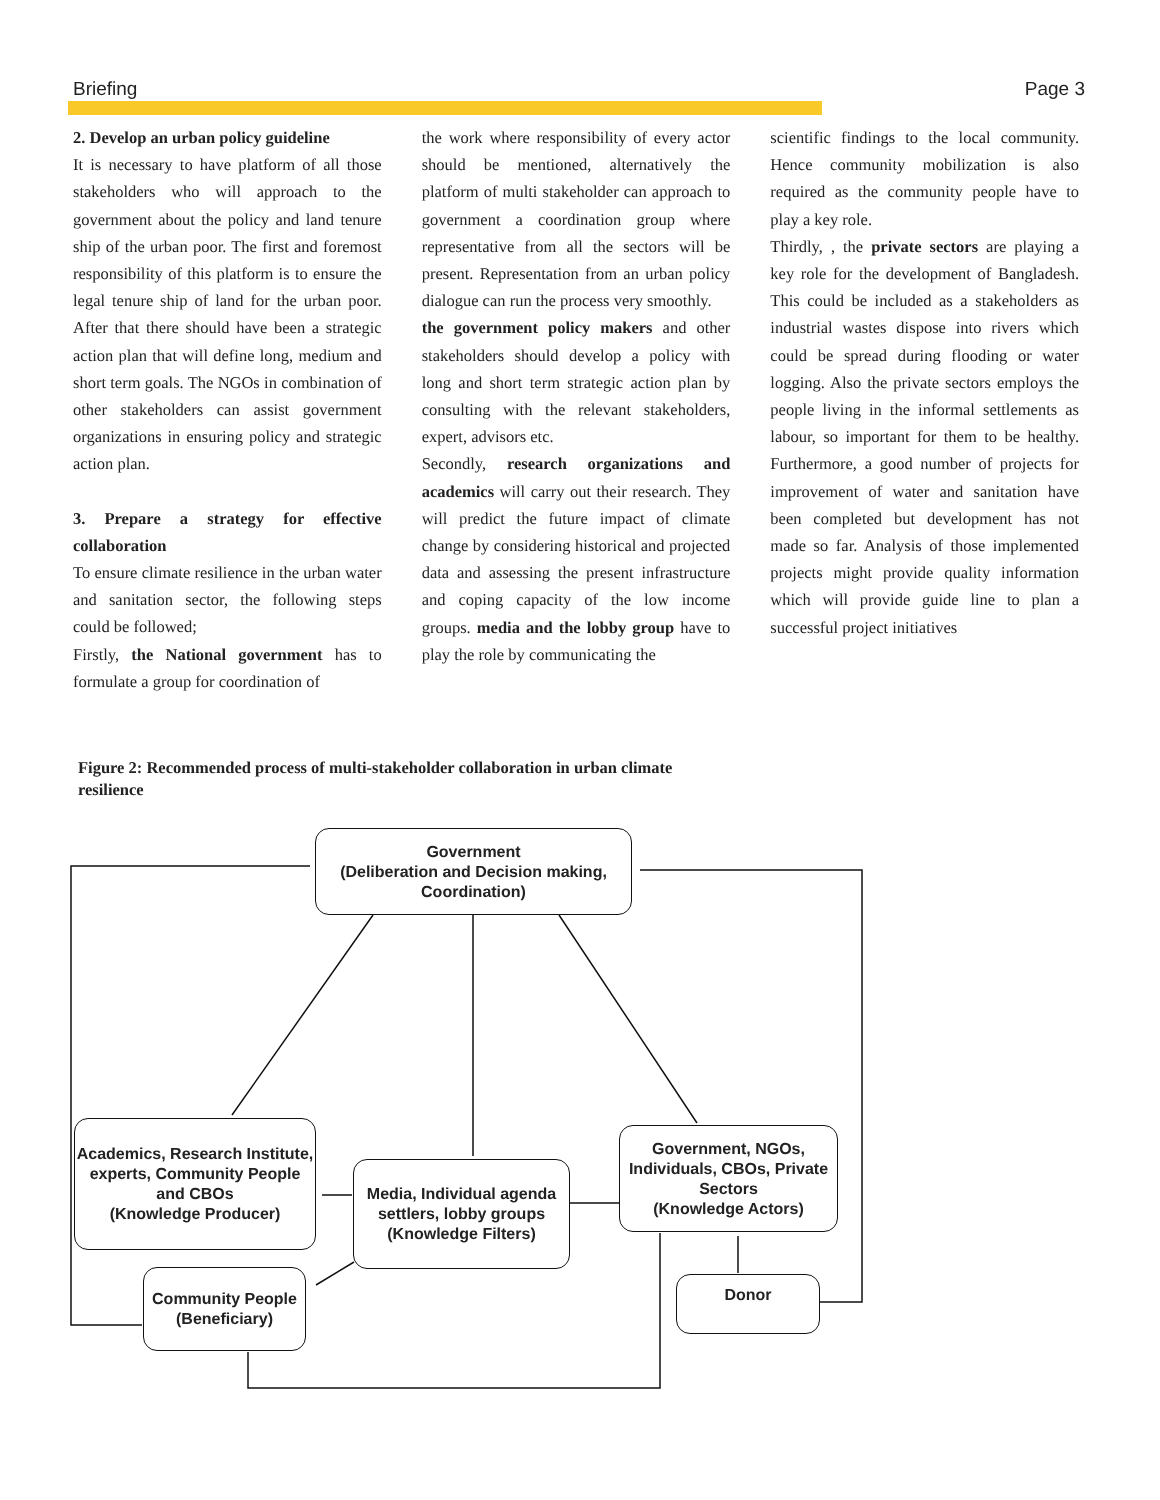Briefing Page 3
2. Develop an urban policy guideline
It is necessary to have platform of all those stakeholders who will approach to the government about the policy and land tenure ship of the urban poor. The first and foremost responsibility of this platform is to ensure the legal tenure ship of land for the urban poor. After that there should have been a strategic action plan that will define long, medium and short term goals. The NGOs in combination of other stakeholders can assist government organizations in ensuring policy and strategic action plan.
3. Prepare a strategy for effective collaboration
To ensure climate resilience in the urban water and sanitation sector, the following steps could be followed;
Firstly, the National government has to formulate a group for coordination of
the work where responsibility of every actor should be mentioned, alternatively the platform of multi stakeholder can approach to government a coordination group where representative from all the sectors will be present. Representation from an urban policy dialogue can run the process very smoothly.
the government policy makers and other stakeholders should develop a policy with long and short term strategic action plan by consulting with the relevant stakeholders, expert, advisors etc.
Secondly, research organizations and academics will carry out their research. They will predict the future impact of climate change by considering historical and projected data and assessing the present infrastructure and coping capacity of the low income groups. media and the lobby group have to play the role by communicating the
scientific findings to the local community. Hence community mobilization is also required as the community people have to play a key role.
Thirdly, , the private sectors are playing a key role for the development of Bangladesh. This could be included as a stakeholders as industrial wastes dispose into rivers which could be spread during flooding or water logging. Also the private sectors employs the people living in the informal settlements as labour, so important for them to be healthy. Furthermore, a good number of projects for improvement of water and sanitation have been completed but development has not made so far. Analysis of those implemented projects might provide quality information which will provide guide line to plan a successful project initiatives
Figure 2: Recommended process of multi-stakeholder collaboration in urban climate resilience
Government
(Deliberation and Decision making, Coordination)
Academics, Research Institute, experts, Community People and CBOs
(Knowledge Producer)
Media, Individual agenda settlers, lobby groups
(Knowledge Filters)
Government, NGOs, Individuals, CBOs, Private Sectors
(Knowledge Actors)
Community People
(Beneficiary)
Donor